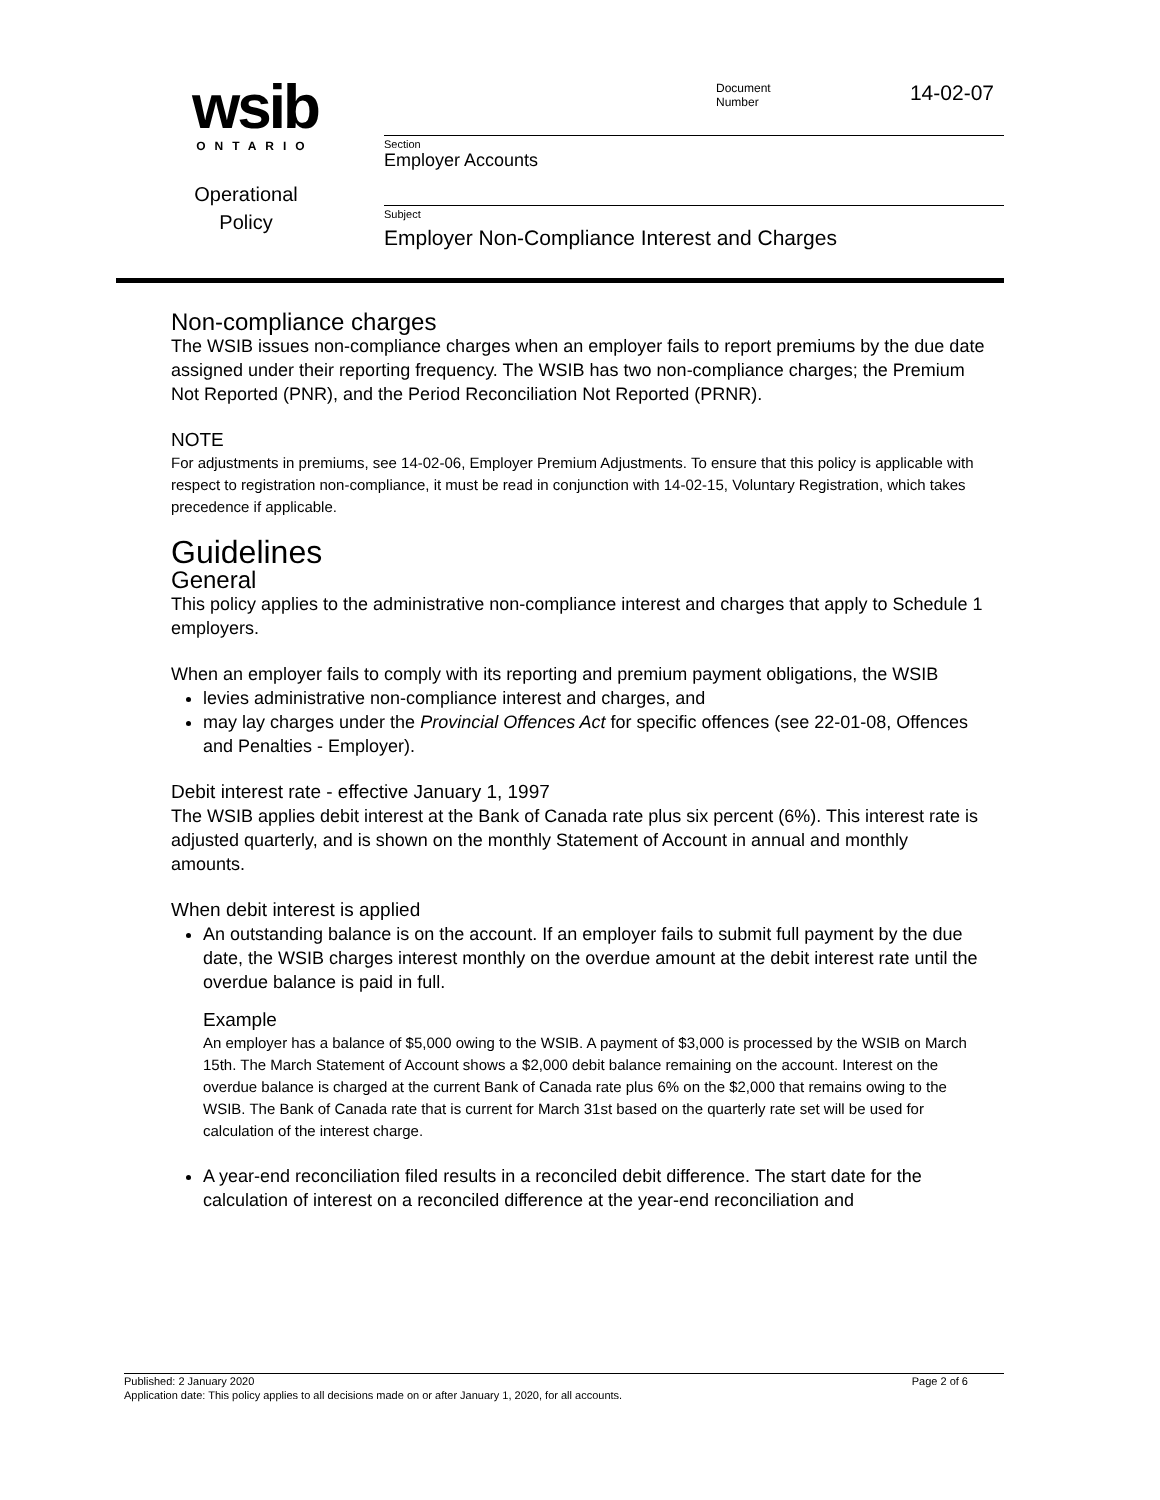wsib
ONTARIO
Operational
Policy
Document
Number
14-02-07
Section
Employer Accounts
Subject
Employer Non-Compliance Interest and Charges
Non-compliance charges
The WSIB issues non-compliance charges when an employer fails to report premiums by the due date assigned under their reporting frequency. The WSIB has two non-compliance charges; the Premium Not Reported (PNR), and the Period Reconciliation Not Reported (PRNR).
NOTE
For adjustments in premiums, see 14-02-06, Employer Premium Adjustments. To ensure that this policy is applicable with respect to registration non-compliance, it must be read in conjunction with 14-02-15, Voluntary Registration, which takes precedence if applicable.
Guidelines
General
This policy applies to the administrative non-compliance interest and charges that apply to Schedule 1 employers.
When an employer fails to comply with its reporting and premium payment obligations, the WSIB
levies administrative non-compliance interest and charges, and
may lay charges under the Provincial Offences Act for specific offences (see 22-01-08, Offences and Penalties - Employer).
Debit interest rate - effective January 1, 1997
The WSIB applies debit interest at the Bank of Canada rate plus six percent (6%). This interest rate is adjusted quarterly, and is shown on the monthly Statement of Account in annual and monthly amounts.
When debit interest is applied
An outstanding balance is on the account. If an employer fails to submit full payment by the due date, the WSIB charges interest monthly on the overdue amount at the debit interest rate until the overdue balance is paid in full.
Example
An employer has a balance of $5,000 owing to the WSIB. A payment of $3,000 is processed by the WSIB on March 15th. The March Statement of Account shows a $2,000 debit balance remaining on the account. Interest on the overdue balance is charged at the current Bank of Canada rate plus 6% on the $2,000 that remains owing to the WSIB. The Bank of Canada rate that is current for March 31st based on the quarterly rate set will be used for calculation of the interest charge.
A year-end reconciliation filed results in a reconciled debit difference. The start date for the calculation of interest on a reconciled difference at the year-end reconciliation and
Published: 2 January 2020 Page 2 of 6
Application date: This policy applies to all decisions made on or after January 1, 2020, for all accounts.